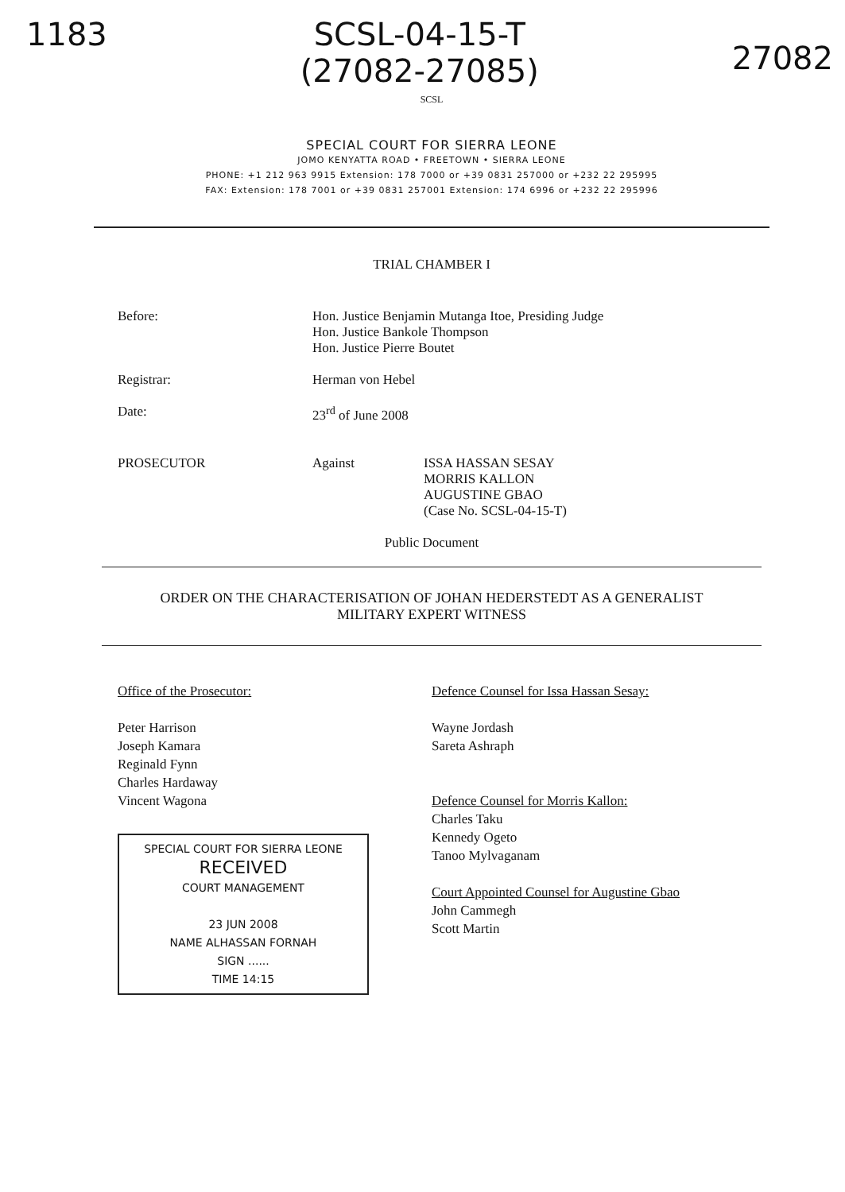1183 SCSL-04-15-T
(27082-27085) 27082
SCSL
SPECIAL COURT FOR SIERRA LEONE
JOMO KENYATTA ROAD • FREETOWN • SIERRA LEONE
PHONE: +1 212 963 9915 Extension: 178 7000 or +39 0831 257000 or +232 22 295995
FAX: Extension: 178 7001 or +39 0831 257001 Extension: 174 6996 or +232 22 295996
TRIAL CHAMBER I
Before: Hon. Justice Benjamin Mutanga Itoe, Presiding Judge
Hon. Justice Bankole Thompson
Hon. Justice Pierre Boutet
Registrar: Herman von Hebel
Date: 23<sup>rd</sup> of June 2008
PROSECUTOR Against ISSA HASSAN SESAY
MORRIS KALLON
AUGUSTINE GBAO
(Case No. SCSL-04-15-T)
Public Document
ORDER ON THE CHARACTERISATION OF JOHAN HEDERSTEDT AS A GENERALIST
MILITARY EXPERT WITNESS
Office of the Prosecutor:
Peter Harrison
Joseph Kamara
Reginald Fynn
Charles Hardaway
Vincent Wagona
SPECIAL COURT FOR SIERRA LEONE
RECEIVED
COURT MANAGEMENT
23 JUN 2008
NAME ALHASSAN FORNAH
SIGN ......
TIME 14:15
Defence Counsel for Issa Hassan Sesay:
Wayne Jordash
Sareta Ashraph
Defence Counsel for Morris Kallon:
Charles Taku
Kennedy Ogeto
Tanoo Mylvaganam
Court Appointed Counsel for Augustine Gbao
John Cammegh
Scott Martin